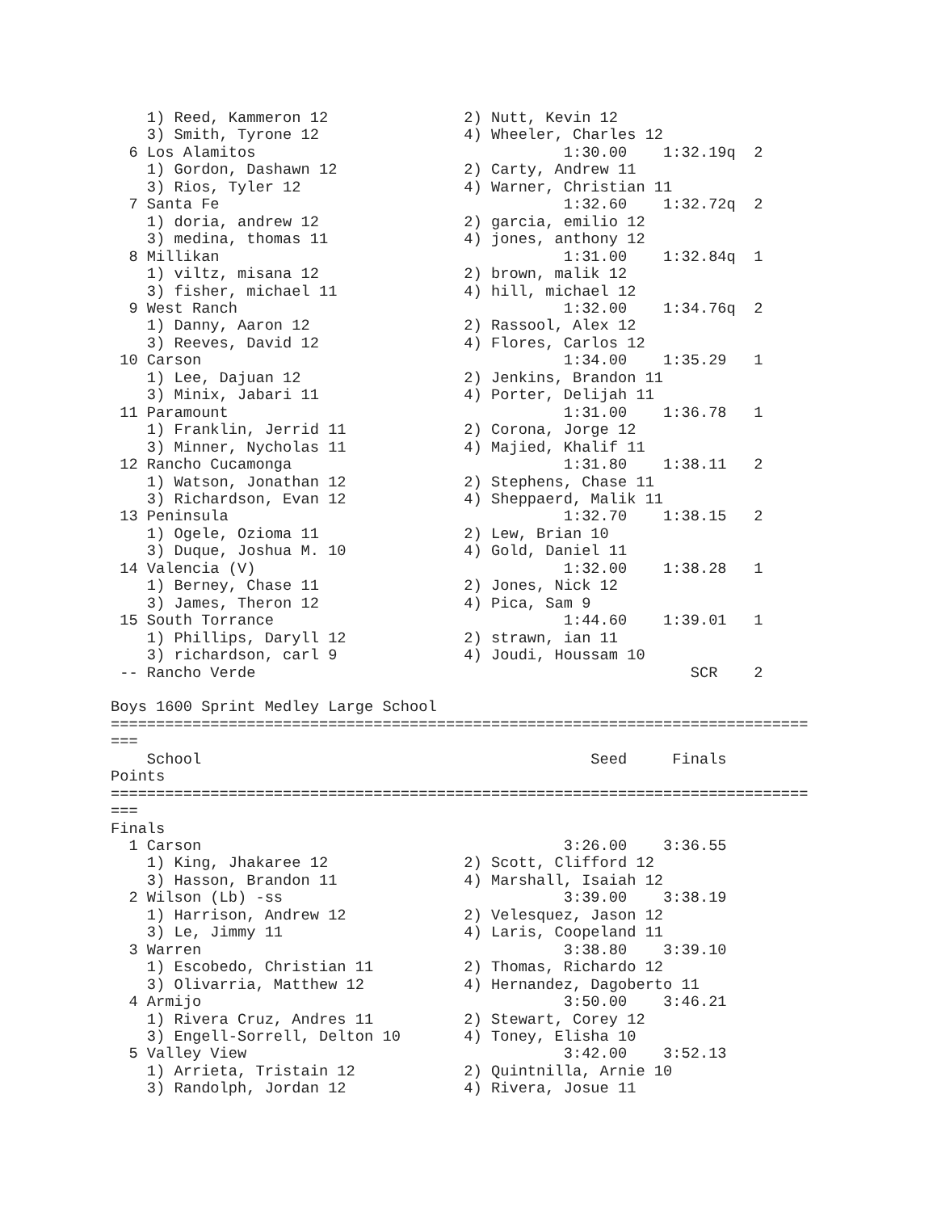1) Reed, Kammeron 12               2) Nutt, Kevin 12
    3) Smith, Tyrone 12                4) Wheeler, Charles 12
  6 Los Alamitos                                  1:30.00    1:32.19q  2
    1) Gordon, Dashawn 12              2) Carty, Andrew 11
    3) Rios, Tyler 12                  4) Warner, Christian 11
  7 Santa Fe                                      1:32.60    1:32.72q  2
    1) doria, andrew 12                2) garcia, emilio 12
    3) medina, thomas 11               4) jones, anthony 12
  8 Millikan                                      1:31.00    1:32.84q  1
    1) viltz, misana 12                2) brown, malik 12
    3) fisher, michael 11              4) hill, michael 12
  9 West Ranch                                    1:32.00    1:34.76q  2
    1) Danny, Aaron 12                 2) Rassool, Alex 12
    3) Reeves, David 12                4) Flores, Carlos 12
 10 Carson                                        1:34.00    1:35.29   1
    1) Lee, Dajuan 12                  2) Jenkins, Brandon 11
    3) Minix, Jabari 11                4) Porter, Delijah 11
 11 Paramount                                     1:31.00    1:36.78   1
    1) Franklin, Jerrid 11             2) Corona, Jorge 12
    3) Minner, Nycholas 11             4) Majied, Khalif 11
 12 Rancho Cucamonga                              1:31.80    1:38.11   2
    1) Watson, Jonathan 12             2) Stephens, Chase 11
    3) Richardson, Evan 12             4) Sheppaerd, Malik 11
 13 Peninsula                                     1:32.70    1:38.15   2
    1) Ogele, Ozioma 11                2) Lew, Brian 10
    3) Duque, Joshua M. 10             4) Gold, Daniel 11
 14 Valencia (V)                                  1:32.00    1:38.28   1
    1) Berney, Chase 11                2) Jones, Nick 12
    3) James, Theron 12                4) Pica, Sam 9
 15 South Torrance                                1:44.60    1:39.01   1
    1) Phillips, Daryll 12             2) strawn, ian 11
    3) richardson, carl 9              4) Joudi, Houssam 10
 -- Rancho Verde                                                SCR    2

Boys 1600 Sprint Medley Large School
=============================================================================
===
    School                                           Seed     Finals
Points
=============================================================================
===
Finals
  1 Carson                                        3:26.00    3:36.55
    1) King, Jhakaree 12               2) Scott, Clifford 12
    3) Hasson, Brandon 11              4) Marshall, Isaiah 12
  2 Wilson (Lb) -ss                               3:39.00    3:38.19
    1) Harrison, Andrew 12             2) Velesquez, Jason 12
    3) Le, Jimmy 11                    4) Laris, Coopeland 11
  3 Warren                                        3:38.80    3:39.10
    1) Escobedo, Christian 11          2) Thomas, Richardo 12
    3) Olivarria, Matthew 12           4) Hernandez, Dagoberto 11
  4 Armijo                                        3:50.00    3:46.21
    1) Rivera Cruz, Andres 11          2) Stewart, Corey 12
    3) Engell-Sorrell, Delton 10       4) Toney, Elisha 10
  5 Valley View                                   3:42.00    3:52.13
    1) Arrieta, Tristain 12            2) Quintnilla, Arnie 10
    3) Randolph, Jordan 12             4) Rivera, Josue 11